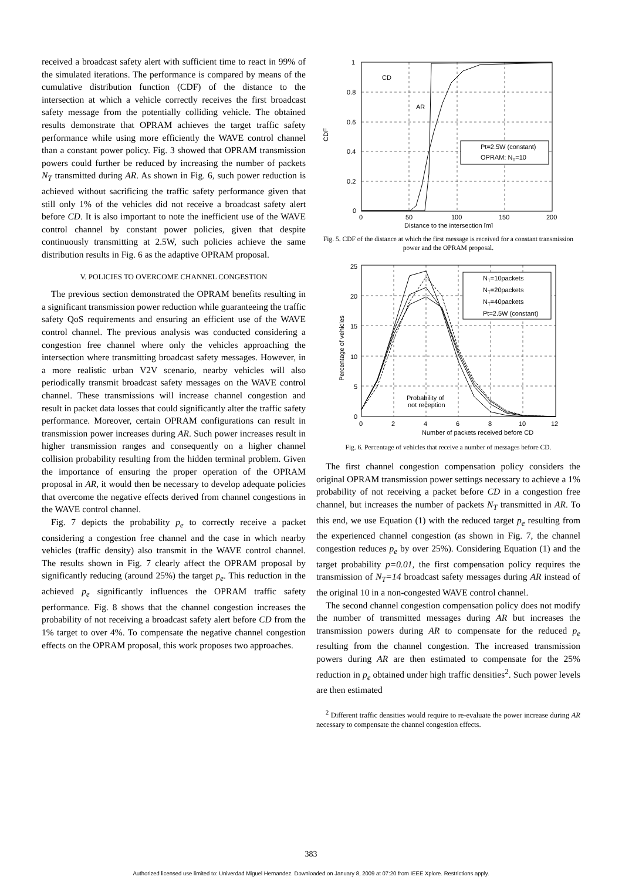received a broadcast safety alert with sufficient time to react in 99% of the simulated iterations. The performance is compared by means of the cumulative distribution function (CDF) of the distance to the intersection at which a vehicle correctly receives the first broadcast safety message from the potentially colliding vehicle. The obtained results demonstrate that OPRAM achieves the target traffic safety performance while using more efficiently the WAVE control channel than a constant power policy. Fig. 3 showed that OPRAM transmission powers could further be reduced by increasing the number of packets N<sub>T</sub> transmitted during AR. As shown in Fig. 6, such power reduction is achieved without sacrificing the traffic safety performance given that still only 1% of the vehicles did not receive a broadcast safety alert before CD. It is also important to note the inefficient use of the WAVE control channel by constant power policies, given that despite continuously transmitting at 2.5W, such policies achieve the same distribution results in Fig. 6 as the adaptive OPRAM proposal.
V. POLICIES TO OVERCOME CHANNEL CONGESTION
The previous section demonstrated the OPRAM benefits resulting in a significant transmission power reduction while guaranteeing the traffic safety QoS requirements and ensuring an efficient use of the WAVE control channel. The previous analysis was conducted considering a congestion free channel where only the vehicles approaching the intersection where transmitting broadcast safety messages. However, in a more realistic urban V2V scenario, nearby vehicles will also periodically transmit broadcast safety messages on the WAVE control channel. These transmissions will increase channel congestion and result in packet data losses that could significantly alter the traffic safety performance. Moreover, certain OPRAM configurations can result in transmission power increases during AR. Such power increases result in higher transmission ranges and consequently on a higher channel collision probability resulting from the hidden terminal problem. Given the importance of ensuring the proper operation of the OPRAM proposal in AR, it would then be necessary to develop adequate policies that overcome the negative effects derived from channel congestions in the WAVE control channel.
Fig. 7 depicts the probability p<sub>e</sub> to correctly receive a packet considering a congestion free channel and the case in which nearby vehicles (traffic density) also transmit in the WAVE control channel. The results shown in Fig. 7 clearly affect the OPRAM proposal by significantly reducing (around 25%) the target p<sub>e</sub>. This reduction in the achieved p<sub>e</sub> significantly influences the OPRAM traffic safety performance. Fig. 8 shows that the channel congestion increases the probability of not receiving a broadcast safety alert before CD from the 1% target to over 4%. To compensate the negative channel congestion effects on the OPRAM proposal, this work proposes two approaches.
1
0.8
0.6
0.4
0.2
0
0
50
100
150
200
Distance to the intersection [m]
CDF
CD
AR
Pt=2.5W (constant)
OPRAM: NT=10
Fig. 5. CDF of the distance at which the first message is received for a constant transmission power and the OPRAM proposal.
25
20
15
10
5
0
0
2
4
6
8
10
12
Number of packets received before CD
Percentage of vehicles
Probability of
not reception
NT=10packets
NT=20packets
NT=40packets
Pt=2.5W (constant)
Fig. 6. Percentage of vehicles that receive a number of messages before CD.
The first channel congestion compensation policy considers the original OPRAM transmission power settings necessary to achieve a 1% probability of not receiving a packet before CD in a congestion free channel, but increases the number of packets N<sub>T</sub> transmitted in AR. To this end, we use Equation (1) with the reduced target p<sub>e</sub> resulting from the experienced channel congestion (as shown in Fig. 7, the channel congestion reduces p<sub>e</sub> by over 25%). Considering Equation (1) and the target probability p=0.01, the first compensation policy requires the transmission of N<sub>T</sub>=14 broadcast safety messages during AR instead of the original 10 in a non-congested WAVE control channel.
The second channel congestion compensation policy does not modify the number of transmitted messages during AR but increases the transmission powers during AR to compensate for the reduced p<sub>e</sub> resulting from the channel congestion. The increased transmission powers during AR are then estimated to compensate for the 25% reduction in p<sub>e</sub> obtained under high traffic densities<sup>2</sup>. Such power levels are then estimated
<sup>2</sup> Different traffic densities would require to re-evaluate the power increase during AR necessary to compensate the channel congestion effects.
383
Authorized licensed use limited to: Univerdad Miguel Hernandez. Downloaded on January 8, 2009 at 07:20 from IEEE Xplore. Restrictions apply.